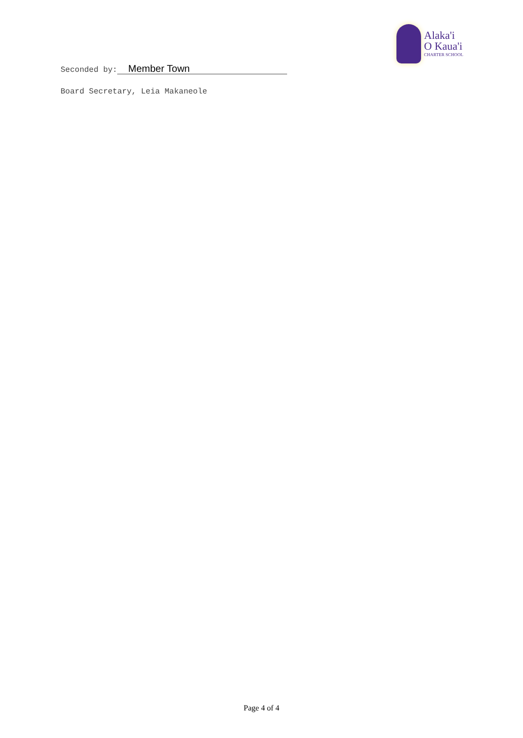Alaka'i
O Kaua'i
CHARTER SCHOOL
Seconded by: Member Town
Board Secretary, Leia Makaneole
Page 4 of 4